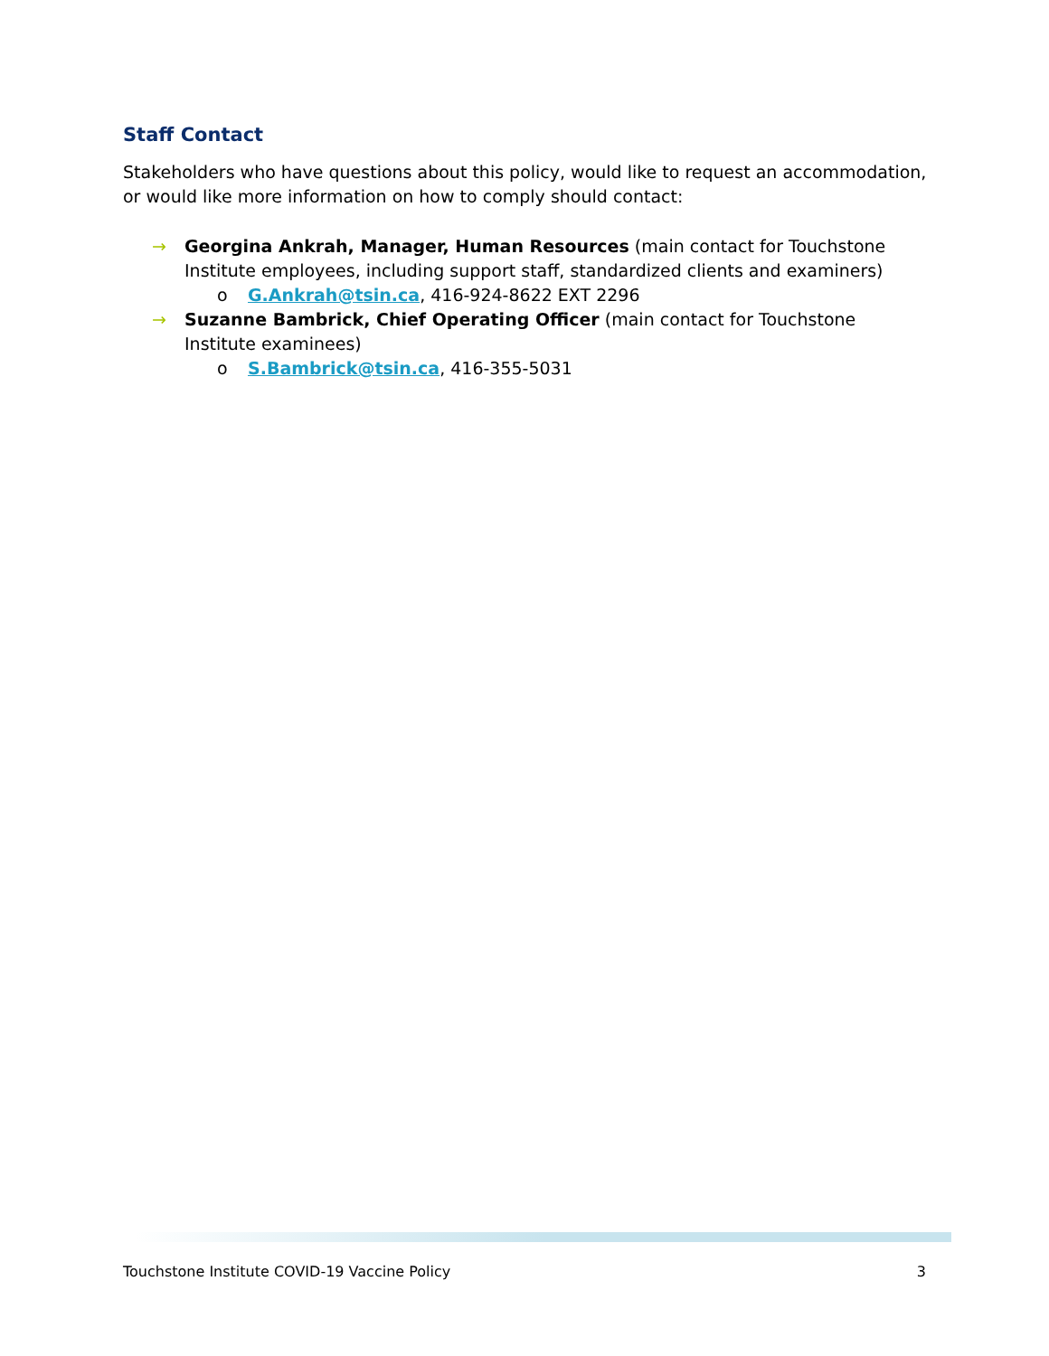Staff Contact
Stakeholders who have questions about this policy, would like to request an accommodation, or would like more information on how to comply should contact:
→ Georgina Ankrah, Manager, Human Resources (main contact for Touchstone Institute employees, including support staff, standardized clients and examiners)
o G.Ankrah@tsin.ca, 416-924-8622 EXT 2296
→ Suzanne Bambrick, Chief Operating Officer (main contact for Touchstone Institute examinees)
o S.Bambrick@tsin.ca, 416-355-5031
Touchstone Institute COVID-19 Vaccine Policy 3